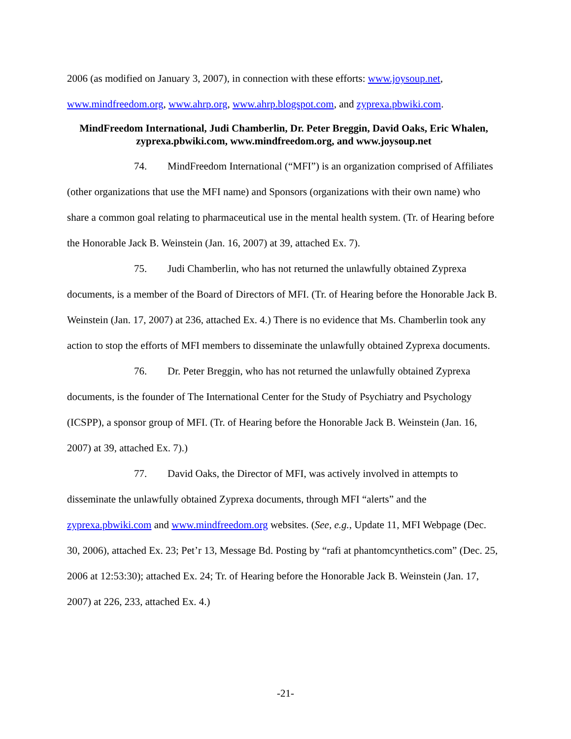2006 (as modified on January 3, 2007), in connection with these efforts: www.joysoup.net, www.mindfreedom.org, www.ahrp.org, www.ahrp.blogspot.com, and zyprexa.pbwiki.com.
MindFreedom International, Judi Chamberlin, Dr. Peter Breggin, David Oaks, Eric Whalen, zyprexa.pbwiki.com, www.mindfreedom.org, and www.joysoup.net
74. MindFreedom International (“MFI”) is an organization comprised of Affiliates (other organizations that use the MFI name) and Sponsors (organizations with their own name) who share a common goal relating to pharmaceutical use in the mental health system. (Tr. of Hearing before the Honorable Jack B. Weinstein (Jan. 16, 2007) at 39, attached Ex. 7).
75. Judi Chamberlin, who has not returned the unlawfully obtained Zyprexa documents, is a member of the Board of Directors of MFI. (Tr. of Hearing before the Honorable Jack B. Weinstein (Jan. 17, 2007) at 236, attached Ex. 4.) There is no evidence that Ms. Chamberlin took any action to stop the efforts of MFI members to disseminate the unlawfully obtained Zyprexa documents.
76. Dr. Peter Breggin, who has not returned the unlawfully obtained Zyprexa documents, is the founder of The International Center for the Study of Psychiatry and Psychology (ICSPP), a sponsor group of MFI. (Tr. of Hearing before the Honorable Jack B. Weinstein (Jan. 16, 2007) at 39, attached Ex. 7).)
77. David Oaks, the Director of MFI, was actively involved in attempts to disseminate the unlawfully obtained Zyprexa documents, through MFI “alerts” and the zyprexa.pbwiki.com and www.mindfreedom.org websites. (See, e.g., Update 11, MFI Webpage (Dec. 30, 2006), attached Ex. 23; Pet’r 13, Message Bd. Posting by “rafi at phantomcynthetics.com” (Dec. 25, 2006 at 12:53:30); attached Ex. 24; Tr. of Hearing before the Honorable Jack B. Weinstein (Jan. 17, 2007) at 226, 233, attached Ex. 4.)
-21-